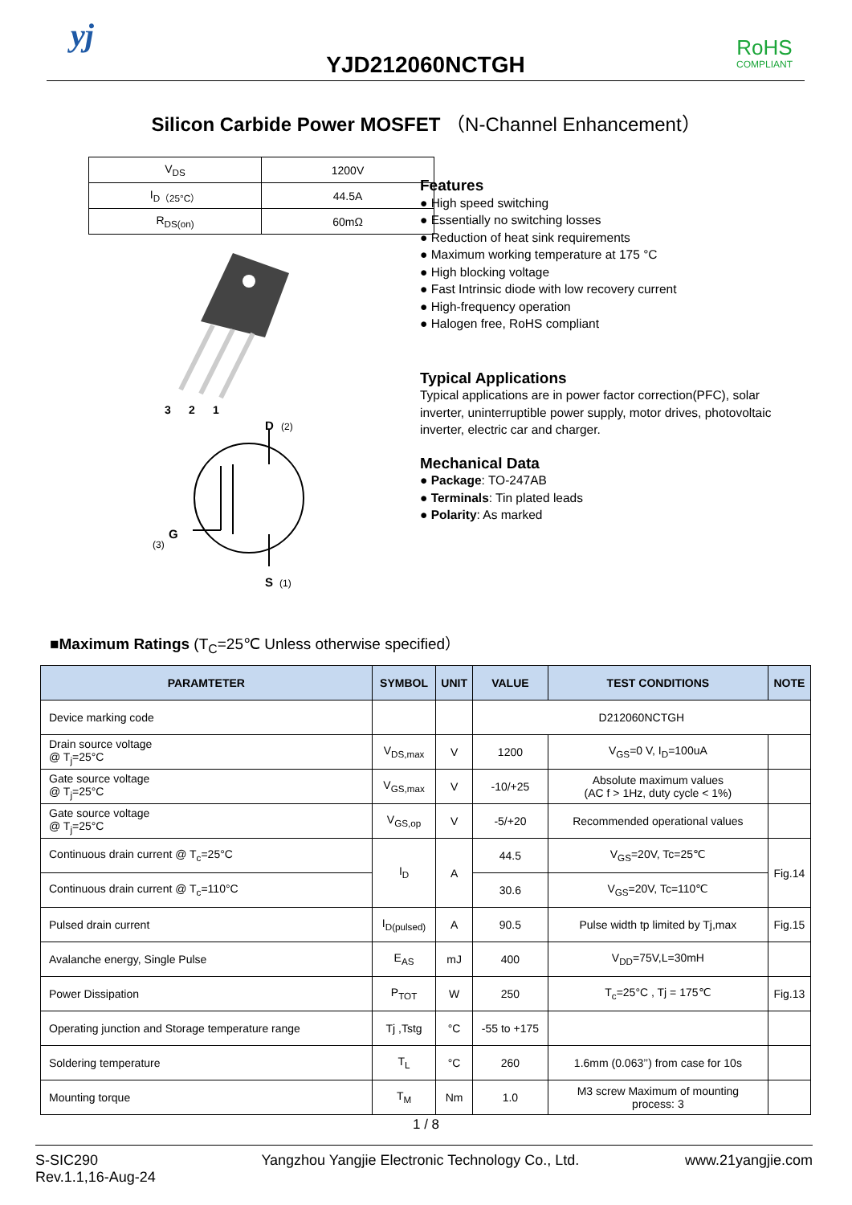yj
YJD212060NCTGH
RoHS
COMPLIANT
Silicon Carbide Power MOSFET （N-Channel Enhancement）
| V<sub>DS</sub> | 1200V |
| I<sub>D（25°C）</sub> | 44.5A |
| R<sub>DS(on)</sub> | 60mΩ |
3
2
1
D
(2)
G
(3)
S
(1)
Features
● High speed switching
● Essentially no switching losses
● Reduction of heat sink requirements
● Maximum working temperature at 175 °C
● High blocking voltage
● Fast Intrinsic diode with low recovery current
● High-frequency operation
● Halogen free, RoHS compliant
Typical Applications
Typical applications are in power factor correction(PFC), solar inverter, uninterruptible power supply, motor drives, photovoltaic inverter, electric car and charger.
Mechanical Data
● Package: TO-247AB
● Terminals: Tin plated leads
● Polarity: As marked
■Maximum Ratings (T<sub>C</sub>=25℃ Unless otherwise specified）
| PARAMTETER | SYMBOL | UNIT | VALUE | TEST CONDITIONS | NOTE |
| --- | --- | --- | --- | --- | --- |
| Device marking code | | | D212060NCTGH | | |
| Drain source voltage @ T<sub>j</sub>=25°C | V<sub>DS,max</sub> | V | 1200 | V<sub>GS</sub>=0 V, I<sub>D</sub>=100uA | |
| Gate source voltage @ T<sub>j</sub>=25°C | V<sub>GS,max</sub> | V | -10/+25 | Absolute maximum values (AC f > 1Hz, duty cycle < 1%) | |
| Gate source voltage @ T<sub>j</sub>=25°C | V<sub>GS,op</sub> | V | -5/+20 | Recommended operational values | |
| Continuous drain current @ T<sub>c</sub>=25°C | I<sub>D</sub> | A | 44.5 | V<sub>GS</sub>=20V, Tc=25℃ | Fig.14 |
| Continuous drain current @ T<sub>c</sub>=110°C | | | 30.6 | V<sub>GS</sub>=20V, Tc=110℃ | |
| Pulsed drain current | I<sub>D(pulsed)</sub> | A | 90.5 | Pulse width tp limited by Tj,max | Fig.15 |
| Avalanche energy, Single Pulse | E<sub>AS</sub> | mJ | 400 | V<sub>DD</sub>=75V,L=30mH | |
| Power Dissipation | P<sub>TOT</sub> | W | 250 | T<sub>c</sub>=25°C , Tj = 175℃ | Fig.13 |
| Operating junction and Storage temperature range | Tj ,Tstg | °C | -55 to +175 | | |
| Soldering temperature | T<sub>L</sub> | °C | 260 | 1.6mm (0.063’’) from case for 10s | |
| Mounting torque | T<sub>M</sub> | Nm | 1.0 | M3 screw Maximum of mounting process: 3 | |
1 / 8
S-SIC290
Rev.1.1,16-Aug-24
Yangzhou Yangjie Electronic Technology Co., Ltd.
www.21yangjie.com